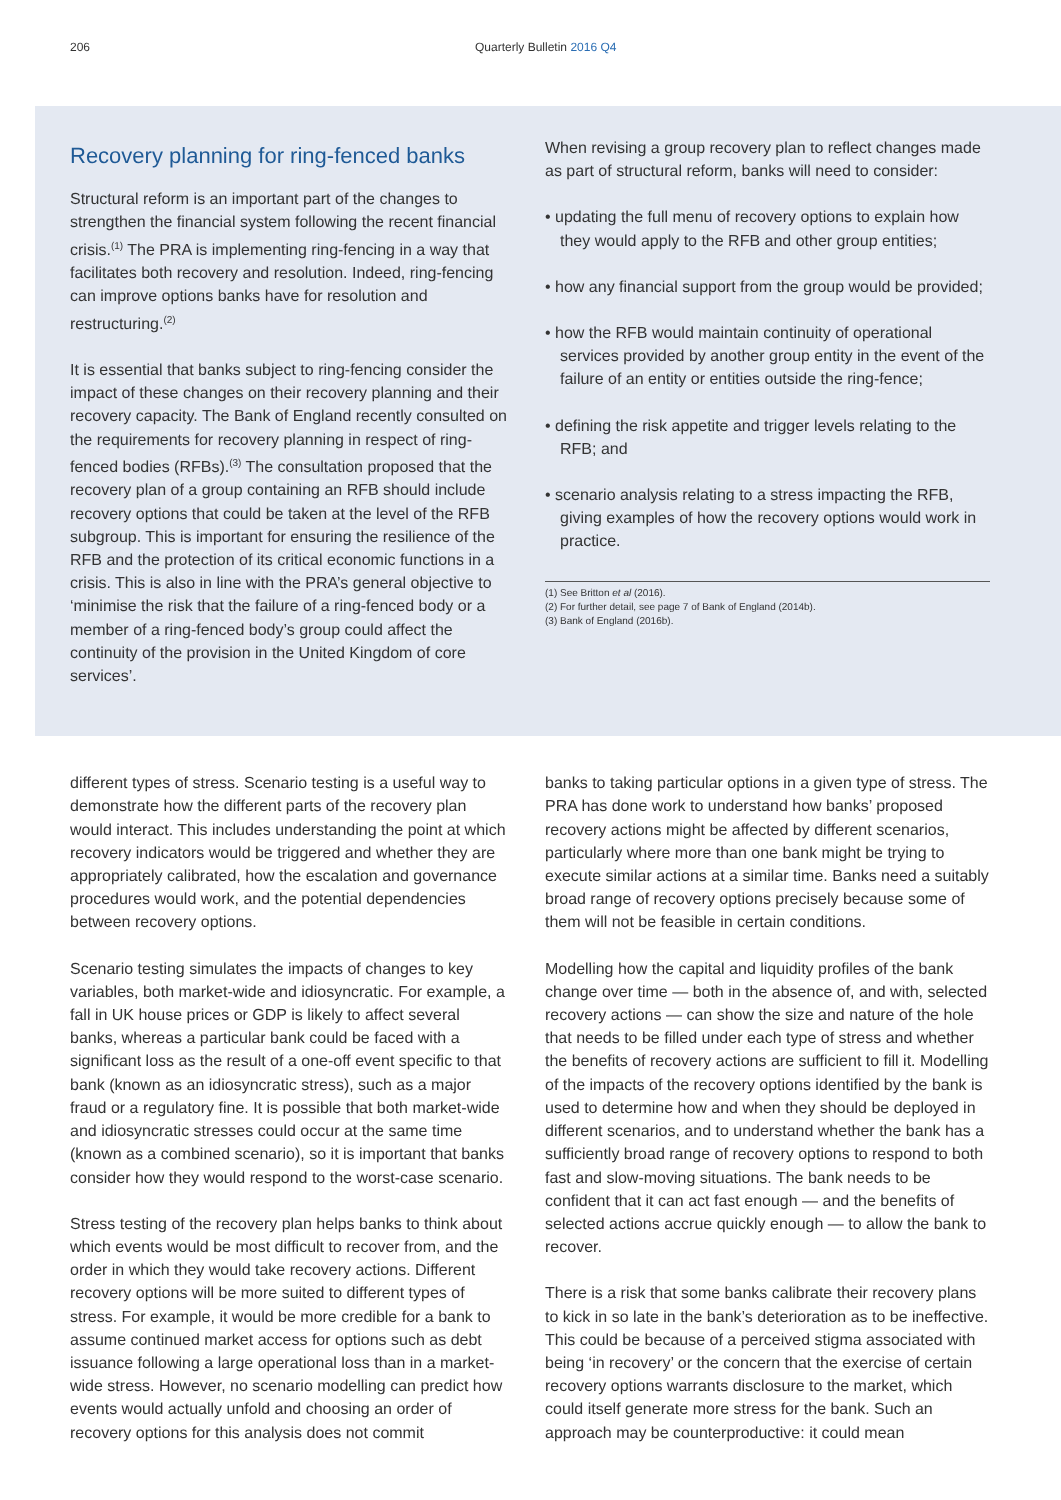206 Quarterly Bulletin 2016 Q4
Recovery planning for ring-fenced banks
Structural reform is an important part of the changes to strengthen the financial system following the recent financial crisis.<sup>(1)</sup> The PRA is implementing ring-fencing in a way that facilitates both recovery and resolution. Indeed, ring-fencing can improve options banks have for resolution and restructuring.<sup>(2)</sup>
It is essential that banks subject to ring-fencing consider the impact of these changes on their recovery planning and their recovery capacity. The Bank of England recently consulted on the requirements for recovery planning in respect of ring-fenced bodies (RFBs).<sup>(3)</sup> The consultation proposed that the recovery plan of a group containing an RFB should include recovery options that could be taken at the level of the RFB subgroup. This is important for ensuring the resilience of the RFB and the protection of its critical economic functions in a crisis. This is also in line with the PRA’s general objective to ‘minimise the risk that the failure of a ring-fenced body or a member of a ring-fenced body’s group could affect the continuity of the provision in the United Kingdom of core services’.
When revising a group recovery plan to reflect changes made as part of structural reform, banks will need to consider:
• updating the full menu of recovery options to explain how they would apply to the RFB and other group entities;
• how any financial support from the group would be provided;
• how the RFB would maintain continuity of operational services provided by another group entity in the event of the failure of an entity or entities outside the ring-fence;
• defining the risk appetite and trigger levels relating to the RFB; and
• scenario analysis relating to a stress impacting the RFB, giving examples of how the recovery options would work in practice.
(1) See Britton et al (2016).
(2) For further detail, see page 7 of Bank of England (2014b).
(3) Bank of England (2016b).
different types of stress. Scenario testing is a useful way to demonstrate how the different parts of the recovery plan would interact. This includes understanding the point at which recovery indicators would be triggered and whether they are appropriately calibrated, how the escalation and governance procedures would work, and the potential dependencies between recovery options.
Scenario testing simulates the impacts of changes to key variables, both market-wide and idiosyncratic. For example, a fall in UK house prices or GDP is likely to affect several banks, whereas a particular bank could be faced with a significant loss as the result of a one-off event specific to that bank (known as an idiosyncratic stress), such as a major fraud or a regulatory fine. It is possible that both market-wide and idiosyncratic stresses could occur at the same time (known as a combined scenario), so it is important that banks consider how they would respond to the worst-case scenario.
Stress testing of the recovery plan helps banks to think about which events would be most difficult to recover from, and the order in which they would take recovery actions. Different recovery options will be more suited to different types of stress. For example, it would be more credible for a bank to assume continued market access for options such as debt issuance following a large operational loss than in a market-wide stress. However, no scenario modelling can predict how events would actually unfold and choosing an order of recovery options for this analysis does not commit
banks to taking particular options in a given type of stress. The PRA has done work to understand how banks’ proposed recovery actions might be affected by different scenarios, particularly where more than one bank might be trying to execute similar actions at a similar time. Banks need a suitably broad range of recovery options precisely because some of them will not be feasible in certain conditions.
Modelling how the capital and liquidity profiles of the bank change over time — both in the absence of, and with, selected recovery actions — can show the size and nature of the hole that needs to be filled under each type of stress and whether the benefits of recovery actions are sufficient to fill it. Modelling of the impacts of the recovery options identified by the bank is used to determine how and when they should be deployed in different scenarios, and to understand whether the bank has a sufficiently broad range of recovery options to respond to both fast and slow-moving situations. The bank needs to be confident that it can act fast enough — and the benefits of selected actions accrue quickly enough — to allow the bank to recover.
There is a risk that some banks calibrate their recovery plans to kick in so late in the bank’s deterioration as to be ineffective. This could be because of a perceived stigma associated with being ‘in recovery’ or the concern that the exercise of certain recovery options warrants disclosure to the market, which could itself generate more stress for the bank. Such an approach may be counterproductive: it could mean